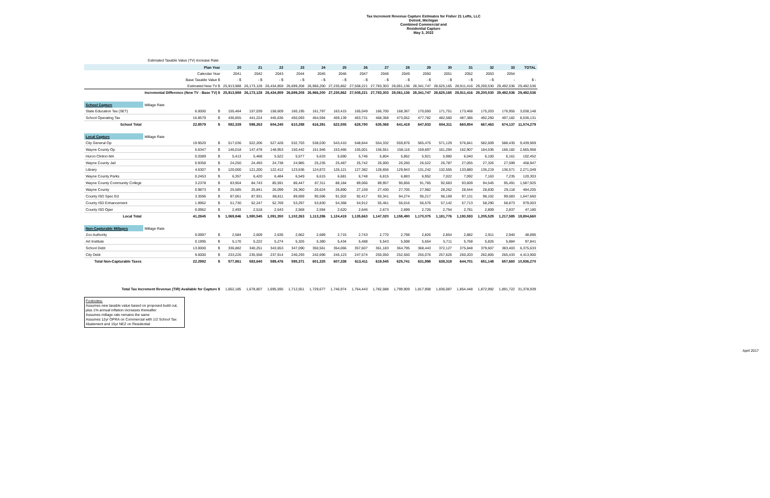Tax Increment Revenue Capture Estimates for Fisher 21 Lofts, LLC
Detroit, Michigan
Combined Commercial and
Residential Capture
May 3, 2022
Estimated Taxable Value (TV) Increase Rate:
| | Plan Year | | 20 | 21 | 22 | 23 | 24 | 25 | 26 | 27 | 28 | 29 | 30 | 31 | 32 | 33 | TOTAL |
| | Calendar Year | | 2041 | 2042 | 2043 | 2044 | 2045 | 2046 | 2047 | 2048 | 2049 | 2050 | 2051 | 2052 | 2053 | 2054 | |
| | Base Taxable Value $ | | - $ | - $ | - $ | - $ | - $ | - $ | - $ | - $ | - $ | - $ | - $ | - $ | - $ | - | $ - |
| | Estimated New TV $ | | 25,913,988 | 26,173,128 | 26,434,859 | 26,699,208 | 26,966,200 | 27,235,862 | 27,508,221 | 27,783,303 | 28,061,136 | 28,341,747 | 28,625,165 | 28,911,416 | 29,200,530 | 29,492,536 | 29,492,536 |
| | Incremental Difference (New TV - Base TV) $ | | 25,913,988 | 26,173,128 | 26,434,859 | 26,699,208 | 26,966,200 | 27,235,862 | 27,508,221 | 27,783,303 | 28,061,136 | 28,341,747 | 28,625,165 | 28,911,416 | 29,200,530 | 29,492,536 | 29,492,536 |
| School Capture | Millage Rate | | | | | | | | | | | | | | | | |
| State Education Tax (SET) | 6.0000 | $ | 155,484 | 157,039 | 158,609 | 160,195 | 161,797 | 163,415 | 165,049 | 166,700 | 168,367 | 170,050 | 171,751 | 173,468 | 175,203 | 176,955 | 3,038,148 |
| School Operating Tax | 16.8579 | $ | 436,855 | 441,224 | 445,636 | 450,093 | 454,594 | 459,139 | 463,731 | 468,368 | 473,052 | 477,782 | 482,560 | 487,386 | 492,260 | 497,182 | 8,536,131 |
| School Total | 22.8579 | $ | 592,339 | 598,263 | 604,245 | 610,288 | 616,391 | 622,555 | 628,780 | 635,068 | 641,419 | 647,833 | 654,311 | 660,854 | 667,463 | 674,137 | 11,574,279 |
| Local Capture | Millage Rate | | | | | | | | | | | | | | | | |
| City General Op | 19.9520 | $ | 517,036 | 522,206 | 527,428 | 532,703 | 538,030 | 543,410 | 548,844 | 554,332 | 559,876 | 565,475 | 571,129 | 576,841 | 582,609 | 588,435 | 9,439,969 |
| Wayne County Op | 5.6347 | $ | 146,018 | 147,478 | 148,953 | 150,442 | 151,946 | 153,466 | 155,001 | 156,551 | 158,116 | 159,697 | 161,294 | 162,907 | 164,536 | 166,182 | 2,665,968 |
| Huron Clinton MA | 0.2089 | $ | 5,413 | 5,468 | 5,522 | 5,577 | 5,633 | 5,690 | 5,746 | 5,804 | 5,862 | 5,921 | 5,980 | 6,040 | 6,100 | 6,161 | 102,452 |
| Wayne County Jail | 0.9358 | $ | 24,250 | 24,493 | 24,738 | 24,985 | 25,235 | 25,487 | 25,742 | 26,000 | 26,260 | 26,522 | 26,787 | 27,055 | 27,326 | 27,599 | 458,947 |
| Library | 4.6307 | $ | 120,000 | 121,200 | 122,412 | 123,636 | 124,872 | 126,121 | 127,382 | 128,656 | 129,943 | 131,242 | 132,555 | 133,880 | 135,219 | 136,571 | 2,271,049 |
| Wayne County Parks | 0.2453 | $ | 6,357 | 6,420 | 6,484 | 6,549 | 6,615 | 6,681 | 6,748 | 6,815 | 6,883 | 6,952 | 7,022 | 7,092 | 7,163 | 7,235 | 120,303 |
| Wayne County Community College | 3.2378 | $ | 83,904 | 84,743 | 85,591 | 86,447 | 87,311 | 88,184 | 89,066 | 89,957 | 90,856 | 91,765 | 92,683 | 93,609 | 94,545 | 95,491 | 1,587,925 |
| Wayne County | 0.9873 | $ | 25,585 | 25,841 | 26,099 | 26,360 | 26,624 | 26,890 | 27,159 | 27,430 | 27,705 | 27,982 | 28,262 | 28,544 | 28,830 | 29,118 | 484,205 |
| County ISD Spec Ed | 3.3596 | $ | 87,061 | 87,931 | 88,811 | 89,699 | 90,596 | 91,502 | 92,417 | 93,341 | 94,274 | 95,217 | 96,169 | 97,131 | 98,102 | 99,083 | 1,647,660 |
| County ISD Enhancement | 1.9962 | $ | 51,730 | 52,247 | 52,769 | 53,297 | 53,830 | 54,368 | 54,912 | 55,461 | 56,016 | 56,576 | 57,142 | 57,713 | 58,290 | 58,873 | 979,003 |
| County ISD Oper | 0.0962 | $ | 2,493 | 2,518 | 2,543 | 2,568 | 2,594 | 2,620 | 2,646 | 2,673 | 2,699 | 2,726 | 2,754 | 2,781 | 2,809 | 2,837 | 47,180 |
| Local Total | 41.2845 | $ | 1,069,846 | 1,080,545 | 1,091,350 | 1,102,263 | 1,113,286 | 1,124,419 | 1,135,663 | 1,147,020 | 1,158,490 | 1,170,075 | 1,181,776 | 1,193,593 | 1,205,529 | 1,217,585 | 19,804,660 |
| Non-Capturable Millages | Millage Rate | | | | | | | | | | | | | | | | |
| Zoo Authority | 0.0997 | $ | 2,584 | 2,609 | 2,636 | 2,662 | 2,689 | 2,715 | 2,743 | 2,770 | 2,798 | 2,826 | 2,854 | 2,882 | 2,911 | 2,940 | 48,896 |
| Art Institute | 0.1995 | $ | 5,170 | 5,222 | 5,274 | 5,326 | 5,380 | 5,434 | 5,488 | 5,543 | 5,598 | 5,654 | 5,711 | 5,768 | 5,826 | 5,884 | 97,841 |
| School Debt | 13.0000 | $ | 336,882 | 340,251 | 343,653 | 347,090 | 350,561 | 354,066 | 357,607 | 361,183 | 364,795 | 368,443 | 372,127 | 375,848 | 379,607 | 383,403 | 6,375,633 |
| City Debt | 9.0000 | $ | 233,226 | 235,558 | 237,914 | 240,293 | 242,696 | 245,123 | 247,574 | 250,050 | 252,550 | 255,076 | 257,626 | 260,203 | 262,805 | 265,433 | 4,413,900 |
| Total Non-Capturable Taxes | 22.2992 | $ | 577,861 | 583,640 | 589,476 | 595,371 | 601,325 | 607,338 | 613,411 | 619,545 | 625,741 | 631,998 | 638,318 | 644,701 | 651,148 | 657,660 | 10,936,270 |
| Total Tax Increment Revenue (TIR) Available for Capture $ | | | 1,662,185 | 1,678,807 | 1,695,595 | 1,712,551 | 1,729,677 | 1,746,974 | 1,764,443 | 1,782,088 | 1,799,909 | 1,817,908 | 1,836,087 | 1,854,448 | 1,872,992 | 1,891,722 | 31,378,939 |
Footnotes:
Assumes new taxable value based on proposed build out,
plus 1% annual inflation increases thereafter
Assumes millage rate remains the same
Assumes 12yr OPRA on Commercial with 1/2 School Tax
Abatement and 15yr NEZ on Residential
April 2017